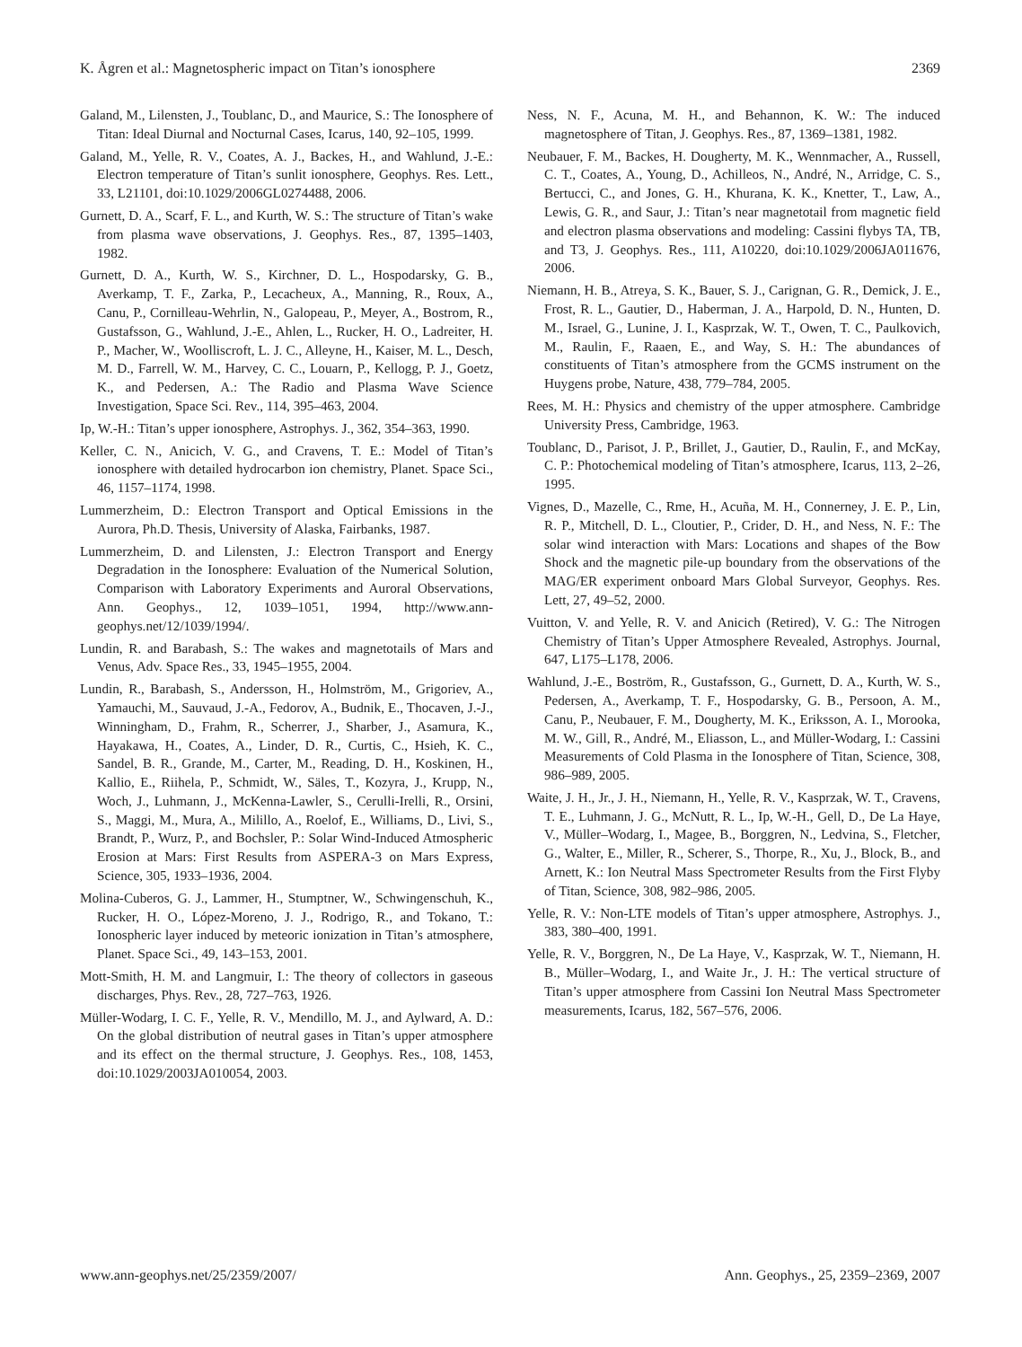K. Ågren et al.: Magnetospheric impact on Titan’s ionosphere 2369
Galand, M., Lilensten, J., Toublanc, D., and Maurice, S.: The Ionosphere of Titan: Ideal Diurnal and Nocturnal Cases, Icarus, 140, 92–105, 1999.
Galand, M., Yelle, R. V., Coates, A. J., Backes, H., and Wahlund, J.-E.: Electron temperature of Titan’s sunlit ionosphere, Geophys. Res. Lett., 33, L21101, doi:10.1029/2006GL0274488, 2006.
Gurnett, D. A., Scarf, F. L., and Kurth, W. S.: The structure of Titan’s wake from plasma wave observations, J. Geophys. Res., 87, 1395–1403, 1982.
Gurnett, D. A., Kurth, W. S., Kirchner, D. L., Hospodarsky, G. B., Averkamp, T. F., Zarka, P., Lecacheux, A., Manning, R., Roux, A., Canu, P., Cornilleau-Wehrlin, N., Galopeau, P., Meyer, A., Bostrom, R., Gustafsson, G., Wahlund, J.-E., Ahlen, L., Rucker, H. O., Ladreiter, H. P., Macher, W., Woolliscroft, L. J. C., Alleyne, H., Kaiser, M. L., Desch, M. D., Farrell, W. M., Harvey, C. C., Louarn, P., Kellogg, P. J., Goetz, K., and Pedersen, A.: The Radio and Plasma Wave Science Investigation, Space Sci. Rev., 114, 395–463, 2004.
Ip, W.-H.: Titan’s upper ionosphere, Astrophys. J., 362, 354–363, 1990.
Keller, C. N., Anicich, V. G., and Cravens, T. E.: Model of Titan’s ionosphere with detailed hydrocarbon ion chemistry, Planet. Space Sci., 46, 1157–1174, 1998.
Lummerzheim, D.: Electron Transport and Optical Emissions in the Aurora, Ph.D. Thesis, University of Alaska, Fairbanks, 1987.
Lummerzheim, D. and Lilensten, J.: Electron Transport and Energy Degradation in the Ionosphere: Evaluation of the Numerical Solution, Comparison with Laboratory Experiments and Auroral Observations, Ann. Geophys., 12, 1039–1051, 1994, http://www.ann-geophys.net/12/1039/1994/.
Lundin, R. and Barabash, S.: The wakes and magnetotails of Mars and Venus, Adv. Space Res., 33, 1945–1955, 2004.
Lundin, R., Barabash, S., Andersson, H., Holmström, M., Grigoriev, A., Yamauchi, M., Sauvaud, J.-A., Fedorov, A., Budnik, E., Thocaven, J.-J., Winningham, D., Frahm, R., Scherrer, J., Sharber, J., Asamura, K., Hayakawa, H., Coates, A., Linder, D. R., Curtis, C., Hsieh, K. C., Sandel, B. R., Grande, M., Carter, M., Reading, D. H., Koskinen, H., Kallio, E., Riihela, P., Schmidt, W., Säles, T., Kozyra, J., Krupp, N., Woch, J., Luhmann, J., McKenna-Lawler, S., Cerulli-Irelli, R., Orsini, S., Maggi, M., Mura, A., Milillo, A., Roelof, E., Williams, D., Livi, S., Brandt, P., Wurz, P., and Bochsler, P.: Solar Wind-Induced Atmospheric Erosion at Mars: First Results from ASPERA-3 on Mars Express, Science, 305, 1933–1936, 2004.
Molina-Cuberos, G. J., Lammer, H., Stumptner, W., Schwingenschuh, K., Rucker, H. O., López-Moreno, J. J., Rodrigo, R., and Tokano, T.: Ionospheric layer induced by meteoric ionization in Titan’s atmosphere, Planet. Space Sci., 49, 143–153, 2001.
Mott-Smith, H. M. and Langmuir, I.: The theory of collectors in gaseous discharges, Phys. Rev., 28, 727–763, 1926.
Müller-Wodarg, I. C. F., Yelle, R. V., Mendillo, M. J., and Aylward, A. D.: On the global distribution of neutral gases in Titan’s upper atmosphere and its effect on the thermal structure, J. Geophys. Res., 108, 1453, doi:10.1029/2003JA010054, 2003.
Ness, N. F., Acuna, M. H., and Behannon, K. W.: The induced magnetosphere of Titan, J. Geophys. Res., 87, 1369–1381, 1982.
Neubauer, F. M., Backes, H. Dougherty, M. K., Wennmacher, A., Russell, C. T., Coates, A., Young, D., Achilleos, N., André, N., Arridge, C. S., Bertucci, C., and Jones, G. H., Khurana, K. K., Knetter, T., Law, A., Lewis, G. R., and Saur, J.: Titan’s near magnetotail from magnetic field and electron plasma observations and modeling: Cassini flybys TA, TB, and T3, J. Geophys. Res., 111, A10220, doi:10.1029/2006JA011676, 2006.
Niemann, H. B., Atreya, S. K., Bauer, S. J., Carignan, G. R., Demick, J. E., Frost, R. L., Gautier, D., Haberman, J. A., Harpold, D. N., Hunten, D. M., Israel, G., Lunine, J. I., Kasprzak, W. T., Owen, T. C., Paulkovich, M., Raulin, F., Raaen, E., and Way, S. H.: The abundances of constituents of Titan’s atmosphere from the GCMS instrument on the Huygens probe, Nature, 438, 779–784, 2005.
Rees, M. H.: Physics and chemistry of the upper atmosphere. Cambridge University Press, Cambridge, 1963.
Toublanc, D., Parisot, J. P., Brillet, J., Gautier, D., Raulin, F., and McKay, C. P.: Photochemical modeling of Titan’s atmosphere, Icarus, 113, 2–26, 1995.
Vignes, D., Mazelle, C., Rme, H., Acuña, M. H., Connerney, J. E. P., Lin, R. P., Mitchell, D. L., Cloutier, P., Crider, D. H., and Ness, N. F.: The solar wind interaction with Mars: Locations and shapes of the Bow Shock and the magnetic pile-up boundary from the observations of the MAG/ER experiment onboard Mars Global Surveyor, Geophys. Res. Lett, 27, 49–52, 2000.
Vuitton, V. and Yelle, R. V. and Anicich (Retired), V. G.: The Nitrogen Chemistry of Titan’s Upper Atmosphere Revealed, Astrophys. Journal, 647, L175–L178, 2006.
Wahlund, J.-E., Boström, R., Gustafsson, G., Gurnett, D. A., Kurth, W. S., Pedersen, A., Averkamp, T. F., Hospodarsky, G. B., Persoon, A. M., Canu, P., Neubauer, F. M., Dougherty, M. K., Eriksson, A. I., Morooka, M. W., Gill, R., André, M., Eliasson, L., and Müller-Wodarg, I.: Cassini Measurements of Cold Plasma in the Ionosphere of Titan, Science, 308, 986–989, 2005.
Waite, J. H., Jr., J. H., Niemann, H., Yelle, R. V., Kasprzak, W. T., Cravens, T. E., Luhmann, J. G., McNutt, R. L., Ip, W.-H., Gell, D., De La Haye, V., Müller–Wodarg, I., Magee, B., Borggren, N., Ledvina, S., Fletcher, G., Walter, E., Miller, R., Scherer, S., Thorpe, R., Xu, J., Block, B., and Arnett, K.: Ion Neutral Mass Spectrometer Results from the First Flyby of Titan, Science, 308, 982–986, 2005.
Yelle, R. V.: Non-LTE models of Titan’s upper atmosphere, Astrophys. J., 383, 380–400, 1991.
Yelle, R. V., Borggren, N., De La Haye, V., Kasprzak, W. T., Niemann, H. B., Müller–Wodarg, I., and Waite Jr., J. H.: The vertical structure of Titan’s upper atmosphere from Cassini Ion Neutral Mass Spectrometer measurements, Icarus, 182, 567–576, 2006.
www.ann-geophys.net/25/2359/2007/ Ann. Geophys., 25, 2359–2369, 2007